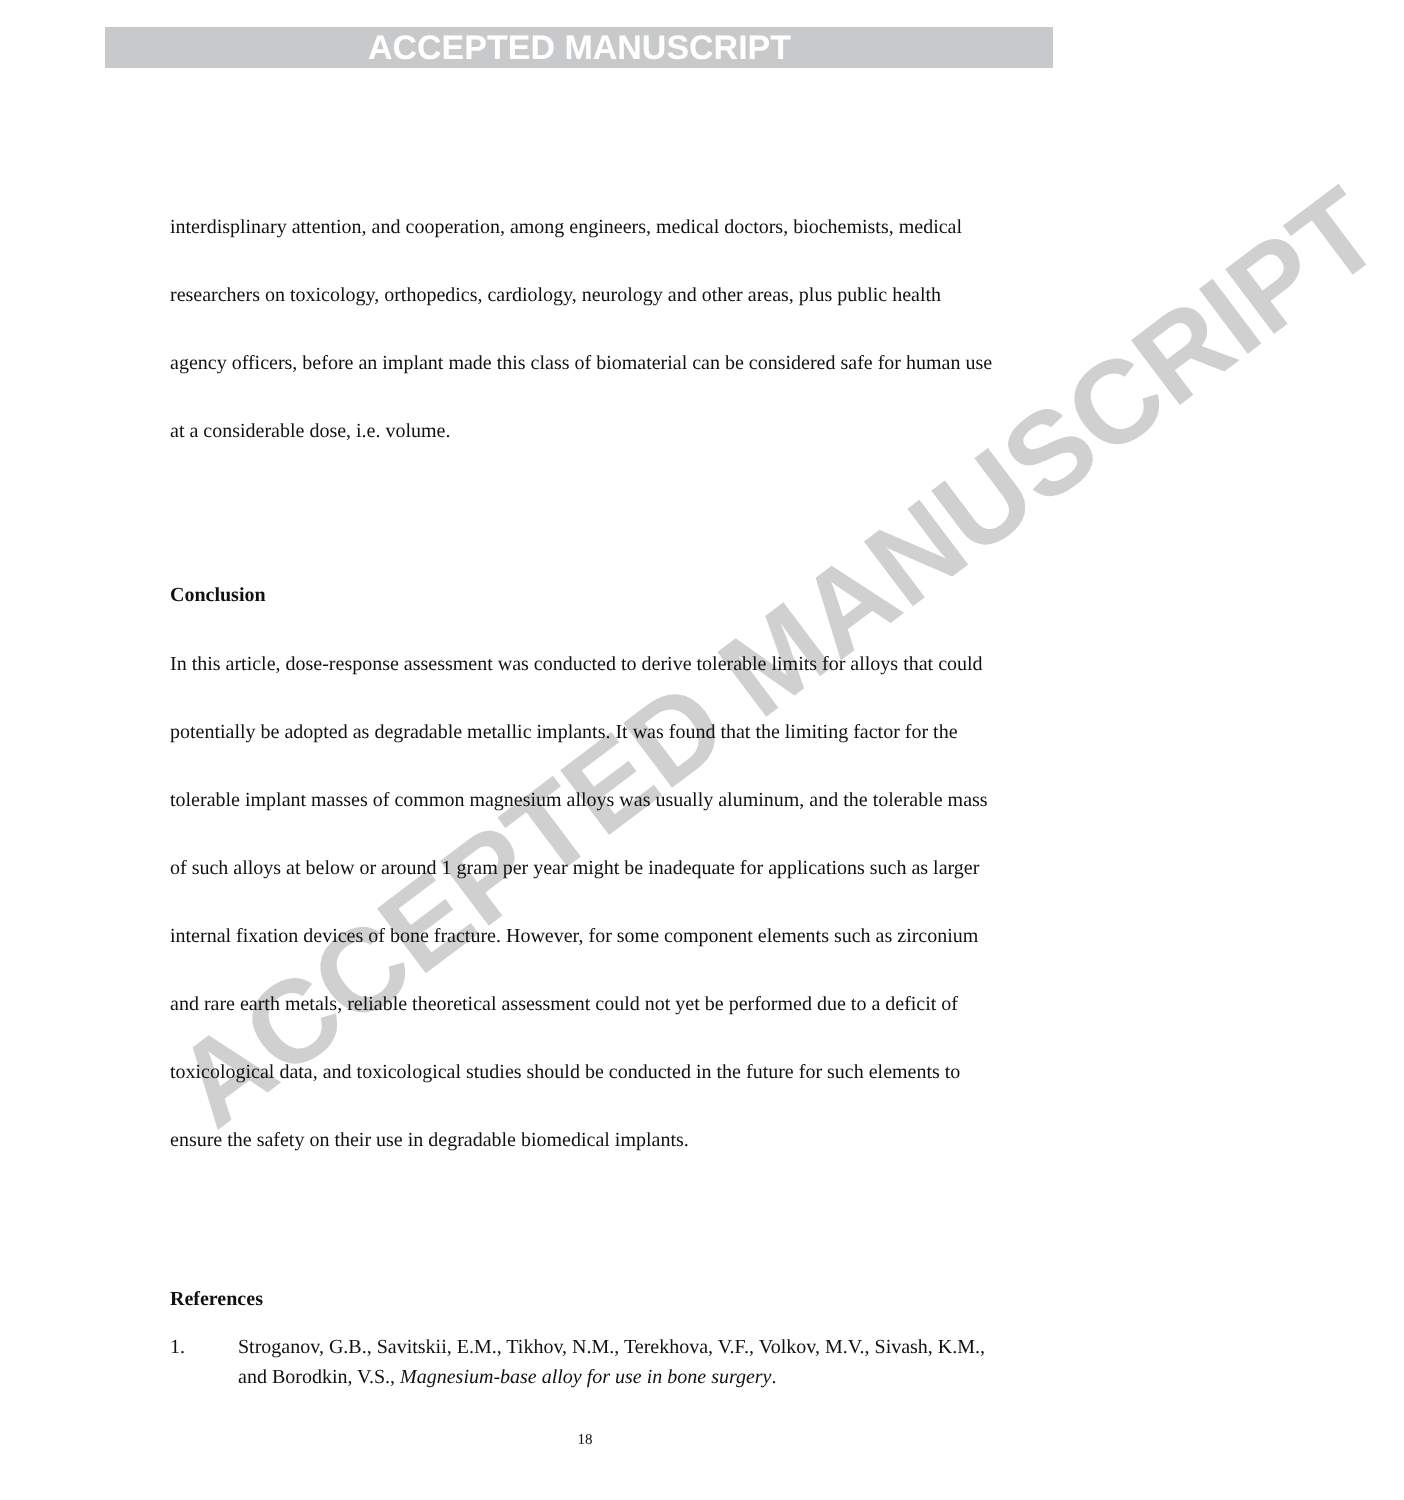ACCEPTED MANUSCRIPT
ACCEPTED MANUSCRIPT
interdisplinary attention, and cooperation, among engineers, medical doctors, biochemists, medical researchers on toxicology, orthopedics, cardiology, neurology and other areas, plus public health agency officers, before an implant made this class of biomaterial can be considered safe for human use at a considerable dose, i.e. volume.
Conclusion
In this article, dose-response assessment was conducted to derive tolerable limits for alloys that could potentially be adopted as degradable metallic implants. It was found that the limiting factor for the tolerable implant masses of common magnesium alloys was usually aluminum, and the tolerable mass of such alloys at below or around 1 gram per year might be inadequate for applications such as larger internal fixation devices of bone fracture. However, for some component elements such as zirconium and rare earth metals, reliable theoretical assessment could not yet be performed due to a deficit of toxicological data, and toxicological studies should be conducted in the future for such elements to ensure the safety on their use in degradable biomedical implants.
References
1. Stroganov, G.B., Savitskii, E.M., Tikhov, N.M., Terekhova, V.F., Volkov, M.V., Sivash, K.M., and Borodkin, V.S., Magnesium-base alloy for use in bone surgery.
18